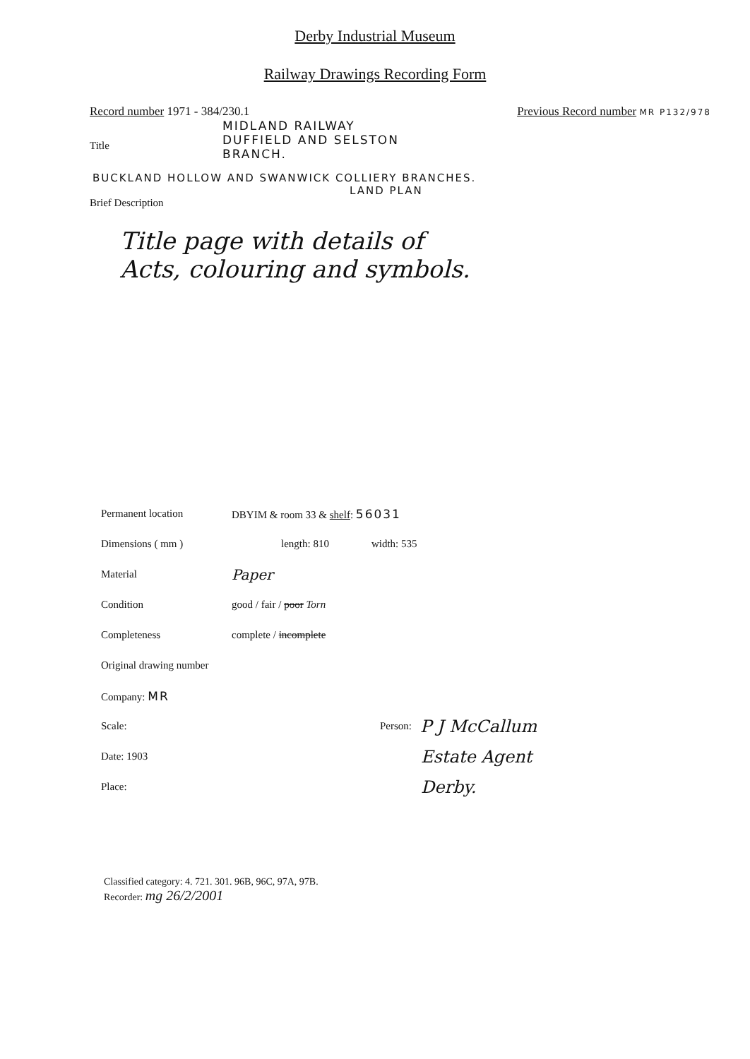Derby Industrial Museum
Railway Drawings Recording Form
Record number 1971 - 384/230.1 Previous Record number MR P132/978
MIDLAND RAILWAY
DUFFIELD AND SELSTON
BRANCH.
Title
BUCKLAND HOLLOW AND SWANWICK COLLIERY BRANCHES.
LAND PLAN
Brief Description
Title page with details of
Acts, colouring and symbols.
Permanent location DBYIM & room 33 & shelf: 56031
Dimensions ( mm ) length: 810 width: 535
Material Paper
Condition good / fair / poor Torn
Completeness complete / incomplete
Original drawing number
Company: MR
Scale: Person: P J McCallum
Date: 1903 Estate Agent
Place: Derby.
Classified category: 4. 721. 301. 96B, 96C, 97A, 97B.
Recorder: mg 26/2/2001